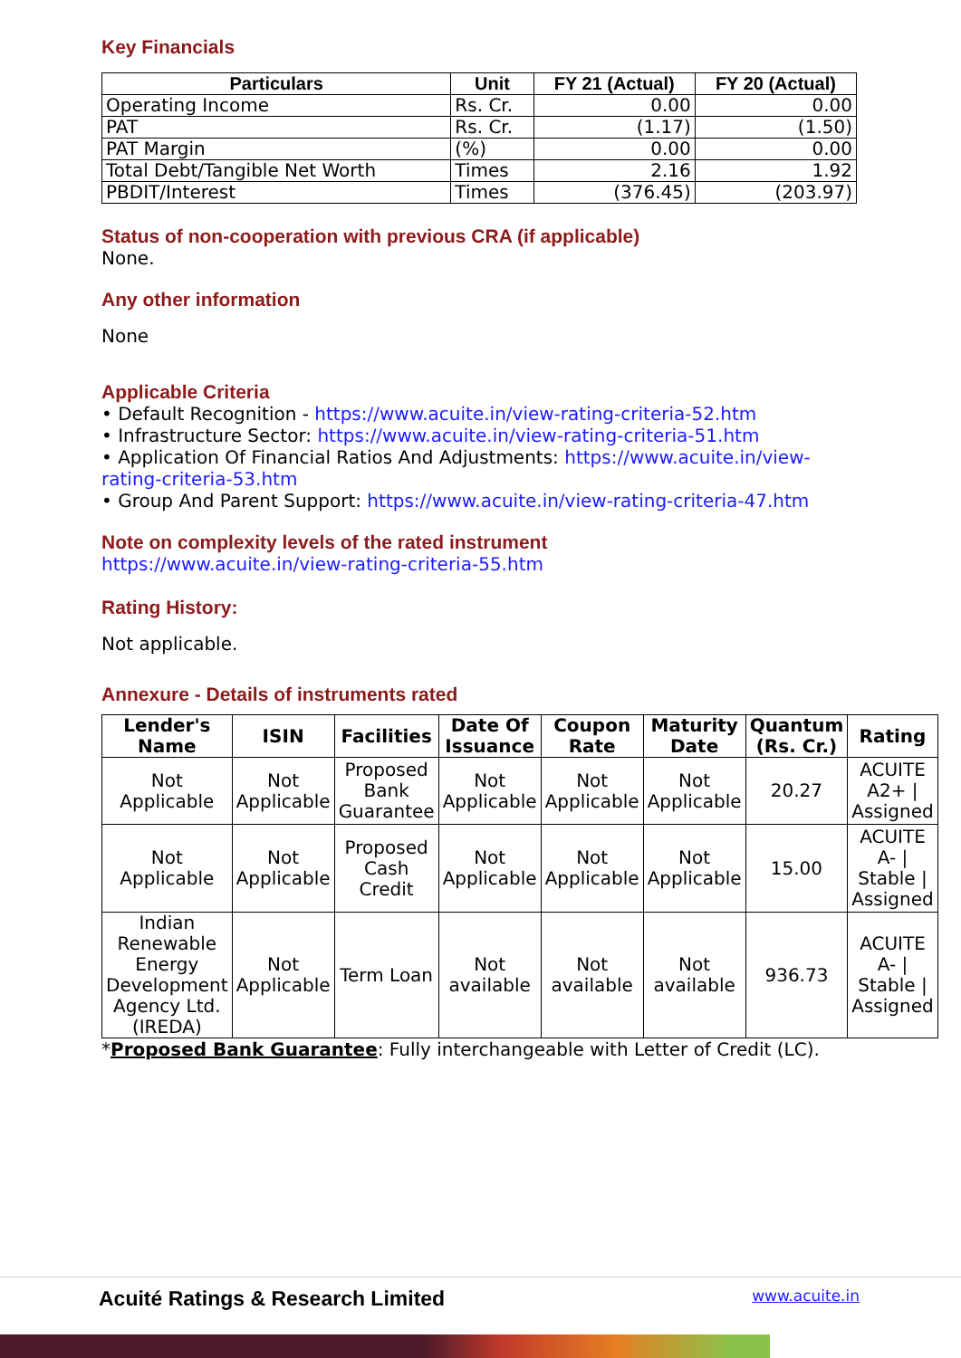Key Financials
| Particulars | Unit | FY 21 (Actual) | FY 20 (Actual) |
| --- | --- | --- | --- |
| Operating Income | Rs. Cr. | 0.00 | 0.00 |
| PAT | Rs. Cr. | (1.17) | (1.50) |
| PAT Margin | (%) | 0.00 | 0.00 |
| Total Debt/Tangible Net Worth | Times | 2.16 | 1.92 |
| PBDIT/Interest | Times | (376.45) | (203.97) |
Status of non-cooperation with previous CRA (if applicable)
None.
Any other information
None
Applicable Criteria
• Default Recognition - https://www.acuite.in/view-rating-criteria-52.htm
• Infrastructure Sector: https://www.acuite.in/view-rating-criteria-51.htm
• Application Of Financial Ratios And Adjustments: https://www.acuite.in/view-rating-criteria-53.htm
• Group And Parent Support: https://www.acuite.in/view-rating-criteria-47.htm
Note on complexity levels of the rated instrument
https://www.acuite.in/view-rating-criteria-55.htm
Rating History:
Not applicable.
Annexure - Details of instruments rated
| Lender's Name | ISIN | Facilities | Date Of Issuance | Coupon Rate | Maturity Date | Quantum (Rs. Cr.) | Rating |
| --- | --- | --- | --- | --- | --- | --- | --- |
| Not Applicable | Not Applicable | Proposed Bank Guarantee | Not Applicable | Not Applicable | Not Applicable | 20.27 | ACUITE A2+ / Assigned |
| Not Applicable | Not Applicable | Proposed Cash Credit | Not Applicable | Not Applicable | Not Applicable | 15.00 | ACUITE A- / Stable / Assigned |
| Indian Renewable Energy Development Agency Ltd. (IREDA) | Not Applicable | Term Loan | Not available | Not available | Not available | 936.73 | ACUITE A- / Stable / Assigned |
*Proposed Bank Guarantee: Fully interchangeable with Letter of Credit (LC).
Acuité Ratings & Research Limited www.acuite.in